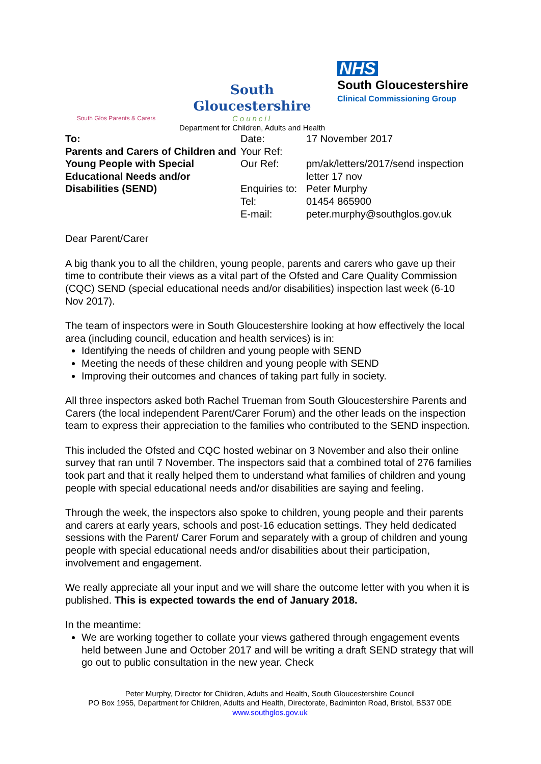South Glos Parents & Carers
South Gloucestershire
Council
Department for Children, Adults and Health
NHS
South Gloucestershire
Clinical Commissioning Group
To:
Parents and Carers of Children and Young People with Special Educational Needs and/or Disabilities (SEND)
| Date: | 17 November 2017 |
| Your Ref: | |
| Our Ref: | pm/ak/letters/2017/send inspection letter 17 nov |
| Enquiries to: | Peter Murphy |
| Tel: | 01454 865900 |
| E-mail: | peter.murphy@southglos.gov.uk |
Dear Parent/Carer
A big thank you to all the children, young people, parents and carers who gave up their time to contribute their views as a vital part of the Ofsted and Care Quality Commission (CQC) SEND (special educational needs and/or disabilities) inspection last week (6-10 Nov 2017).
The team of inspectors were in South Gloucestershire looking at how effectively the local area (including council, education and health services) is in:
Identifying the needs of children and young people with SEND
Meeting the needs of these children and young people with SEND
Improving their outcomes and chances of taking part fully in society.
All three inspectors asked both Rachel Trueman from South Gloucestershire Parents and Carers (the local independent Parent/Carer Forum) and the other leads on the inspection team to express their appreciation to the families who contributed to the SEND inspection.
This included the Ofsted and CQC hosted webinar on 3 November and also their online survey that ran until 7 November. The inspectors said that a combined total of 276 families took part and that it really helped them to understand what families of children and young people with special educational needs and/or disabilities are saying and feeling.
Through the week, the inspectors also spoke to children, young people and their parents and carers at early years, schools and post-16 education settings. They held dedicated sessions with the Parent/ Carer Forum and separately with a group of children and young people with special educational needs and/or disabilities about their participation, involvement and engagement.
We really appreciate all your input and we will share the outcome letter with you when it is published. This is expected towards the end of January 2018.
In the meantime:
We are working together to collate your views gathered through engagement events held between June and October 2017 and will be writing a draft SEND strategy that will go out to public consultation in the new year. Check
Peter Murphy, Director for Children, Adults and Health, South Gloucestershire Council
PO Box 1955, Department for Children, Adults and Health, Directorate, Badminton Road, Bristol, BS37 0DE
www.southglos.gov.uk